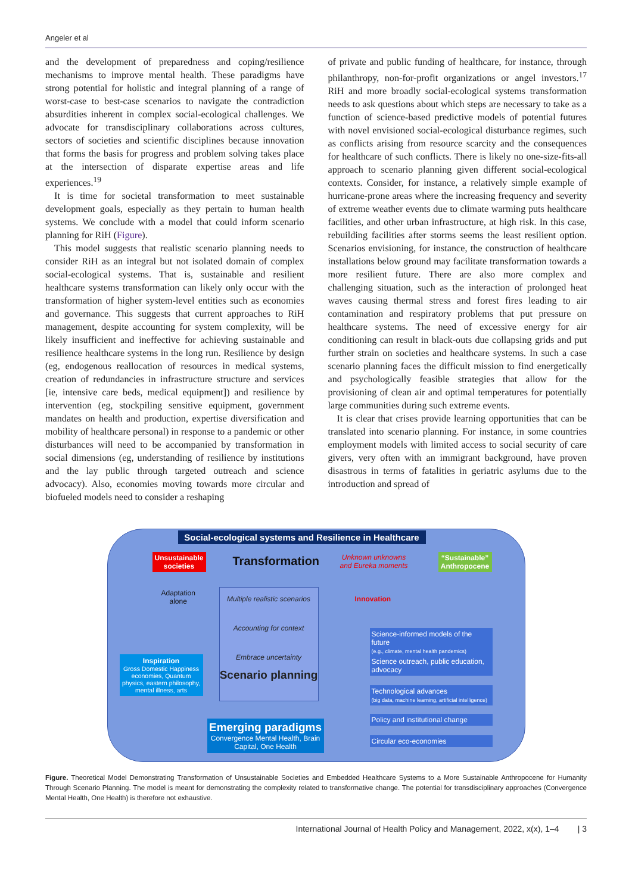Angeler et al
and the development of preparedness and coping/resilience mechanisms to improve mental health. These paradigms have strong potential for holistic and integral planning of a range of worst-case to best-case scenarios to navigate the contradiction absurdities inherent in complex social-ecological challenges. We advocate for transdisciplinary collaborations across cultures, sectors of societies and scientific disciplines because innovation that forms the basis for progress and problem solving takes place at the intersection of disparate expertise areas and life experiences.<sup>19</sup>
It is time for societal transformation to meet sustainable development goals, especially as they pertain to human health systems. We conclude with a model that could inform scenario planning for RiH (Figure).
This model suggests that realistic scenario planning needs to consider RiH as an integral but not isolated domain of complex social-ecological systems. That is, sustainable and resilient healthcare systems transformation can likely only occur with the transformation of higher system-level entities such as economies and governance. This suggests that current approaches to RiH management, despite accounting for system complexity, will be likely insufficient and ineffective for achieving sustainable and resilience healthcare systems in the long run. Resilience by design (eg, endogenous reallocation of resources in medical systems, creation of redundancies in infrastructure structure and services [ie, intensive care beds, medical equipment]) and resilience by intervention (eg, stockpiling sensitive equipment, government mandates on health and production, expertise diversification and mobility of healthcare personal) in response to a pandemic or other disturbances will need to be accompanied by transformation in social dimensions (eg, understanding of resilience by institutions and the lay public through targeted outreach and science advocacy). Also, economies moving towards more circular and biofueled models need to consider a reshaping
of private and public funding of healthcare, for instance, through philanthropy, non-for-profit organizations or angel investors.<sup>17</sup> RiH and more broadly social-ecological systems transformation needs to ask questions about which steps are necessary to take as a function of science-based predictive models of potential futures with novel envisioned social-ecological disturbance regimes, such as conflicts arising from resource scarcity and the consequences for healthcare of such conflicts. There is likely no one-size-fits-all approach to scenario planning given different social-ecological contexts. Consider, for instance, a relatively simple example of hurricane-prone areas where the increasing frequency and severity of extreme weather events due to climate warming puts healthcare facilities, and other urban infrastructure, at high risk. In this case, rebuilding facilities after storms seems the least resilient option. Scenarios envisioning, for instance, the construction of healthcare installations below ground may facilitate transformation towards a more resilient future. There are also more complex and challenging situation, such as the interaction of prolonged heat waves causing thermal stress and forest fires leading to air contamination and respiratory problems that put pressure on healthcare systems. The need of excessive energy for air conditioning can result in black-outs due collapsing grids and put further strain on societies and healthcare systems. In such a case scenario planning faces the difficult mission to find energetically and psychologically feasible strategies that allow for the provisioning of clean air and optimal temperatures for potentially large communities during such extreme events.
It is clear that crises provide learning opportunities that can be translated into scenario planning. For instance, in some countries employment models with limited access to social security of care givers, very often with an immigrant background, have proven disastrous in terms of fatalities in geriatric asylums due to the introduction and spread of
Social-ecological systems and Resilience in Healthcare
Unsustainable societies
Transformation
Unknown unknowns
and Eureka moments
“Sustainable” Anthropocene
Adaptation
alone
Innovation
Multiple realistic scenarios
Accounting for context
Embrace uncertainty
Scenario planning
Inspiration
Gross Domestic Happiness economies, Quantum physics, eastern philosophy, mental illness, arts
Emerging paradigms
Convergence Mental Health, Brain Capital, One Health
Science-informed models of the future
(e.g., climate, mental health pandemics)
Science outreach, public education, advocacy
Technological advances
(big data, machine learning, artificial intelligence)
Policy and institutional change
Circular eco-economies
Figure. Theoretical Model Demonstrating Transformation of Unsustainable Societies and Embedded Healthcare Systems to a More Sustainable Anthropocene for Humanity Through Scenario Planning. The model is meant for demonstrating the complexity related to transformative change. The potential for transdisciplinary approaches (Convergence Mental Health, One Health) is therefore not exhaustive.
International Journal of Health Policy and Management, 2022, x(x), 1–4 | 3